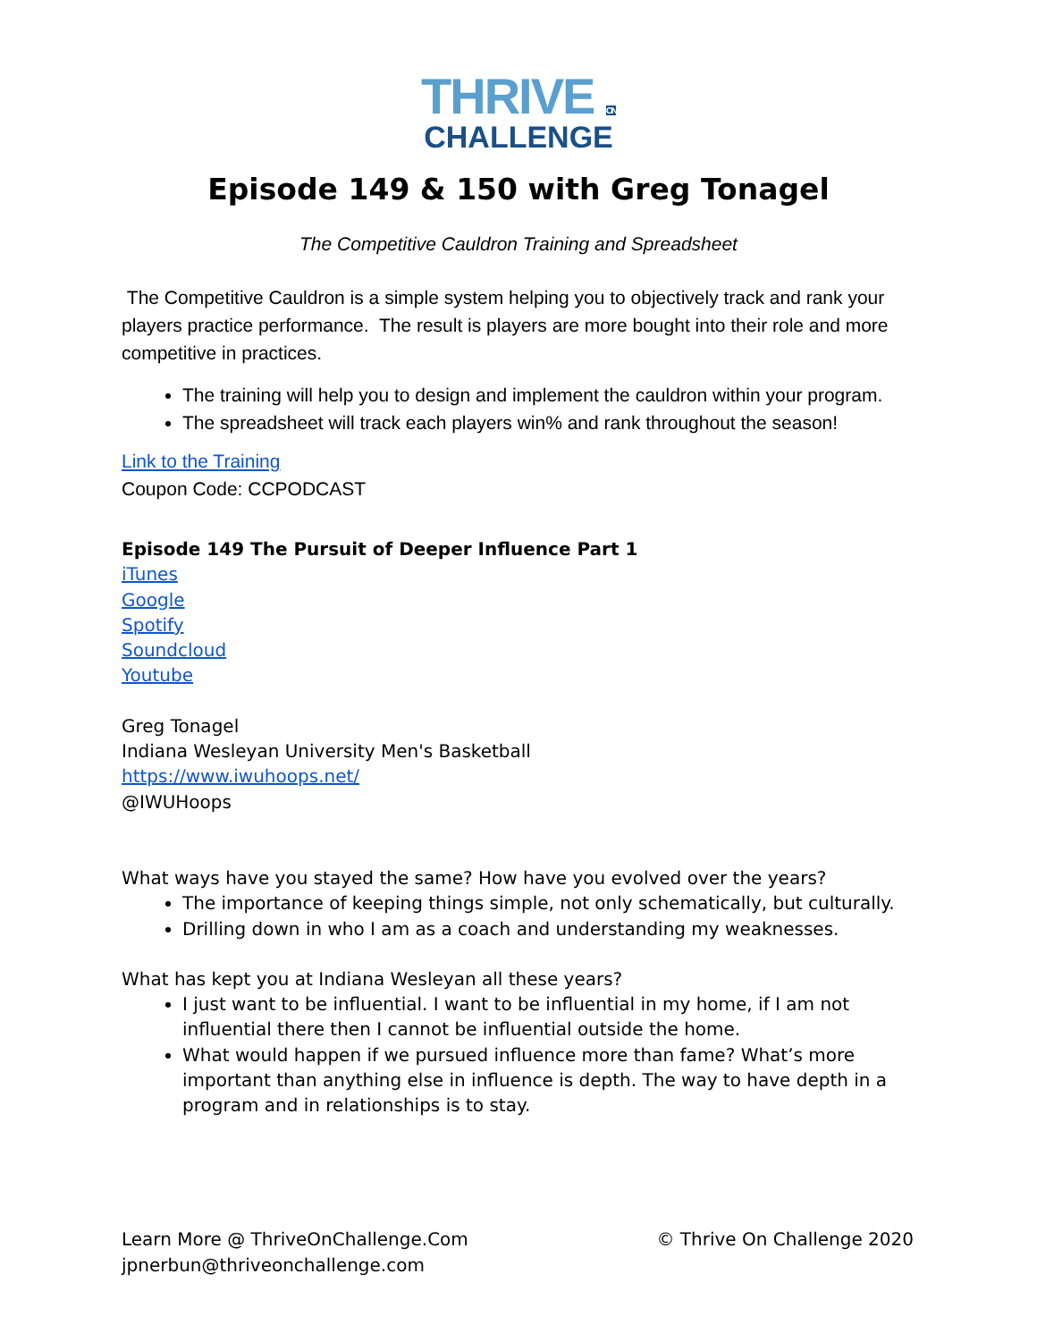THRIVE ON
CHALLENGE
Episode 149 & 150 with Greg Tonagel
The Competitive Cauldron Training and Spreadsheet
The Competitive Cauldron is a simple system helping you to objectively track and rank your players practice performance. The result is players are more bought into their role and more competitive in practices.
The training will help you to design and implement the cauldron within your program.
The spreadsheet will track each players win% and rank throughout the season!
Link to the Training
Coupon Code: CCPODCAST
Episode 149 The Pursuit of Deeper Influence Part 1
iTunes
Google
Spotify
Soundcloud
Youtube
Greg Tonagel
Indiana Wesleyan University Men's Basketball
https://www.iwuhoops.net/
@IWUHoops
What ways have you stayed the same? How have you evolved over the years?
The importance of keeping things simple, not only schematically, but culturally.
Drilling down in who I am as a coach and understanding my weaknesses.
What has kept you at Indiana Wesleyan all these years?
I just want to be influential. I want to be influential in my home, if I am not influential there then I cannot be influential outside the home.
What would happen if we pursued influence more than fame? What’s more important than anything else in influence is depth. The way to have depth in a program and in relationships is to stay.
Learn More @ ThriveOnChallenge.Com
jpnerbun@thriveonchallenge.com
© Thrive On Challenge 2020